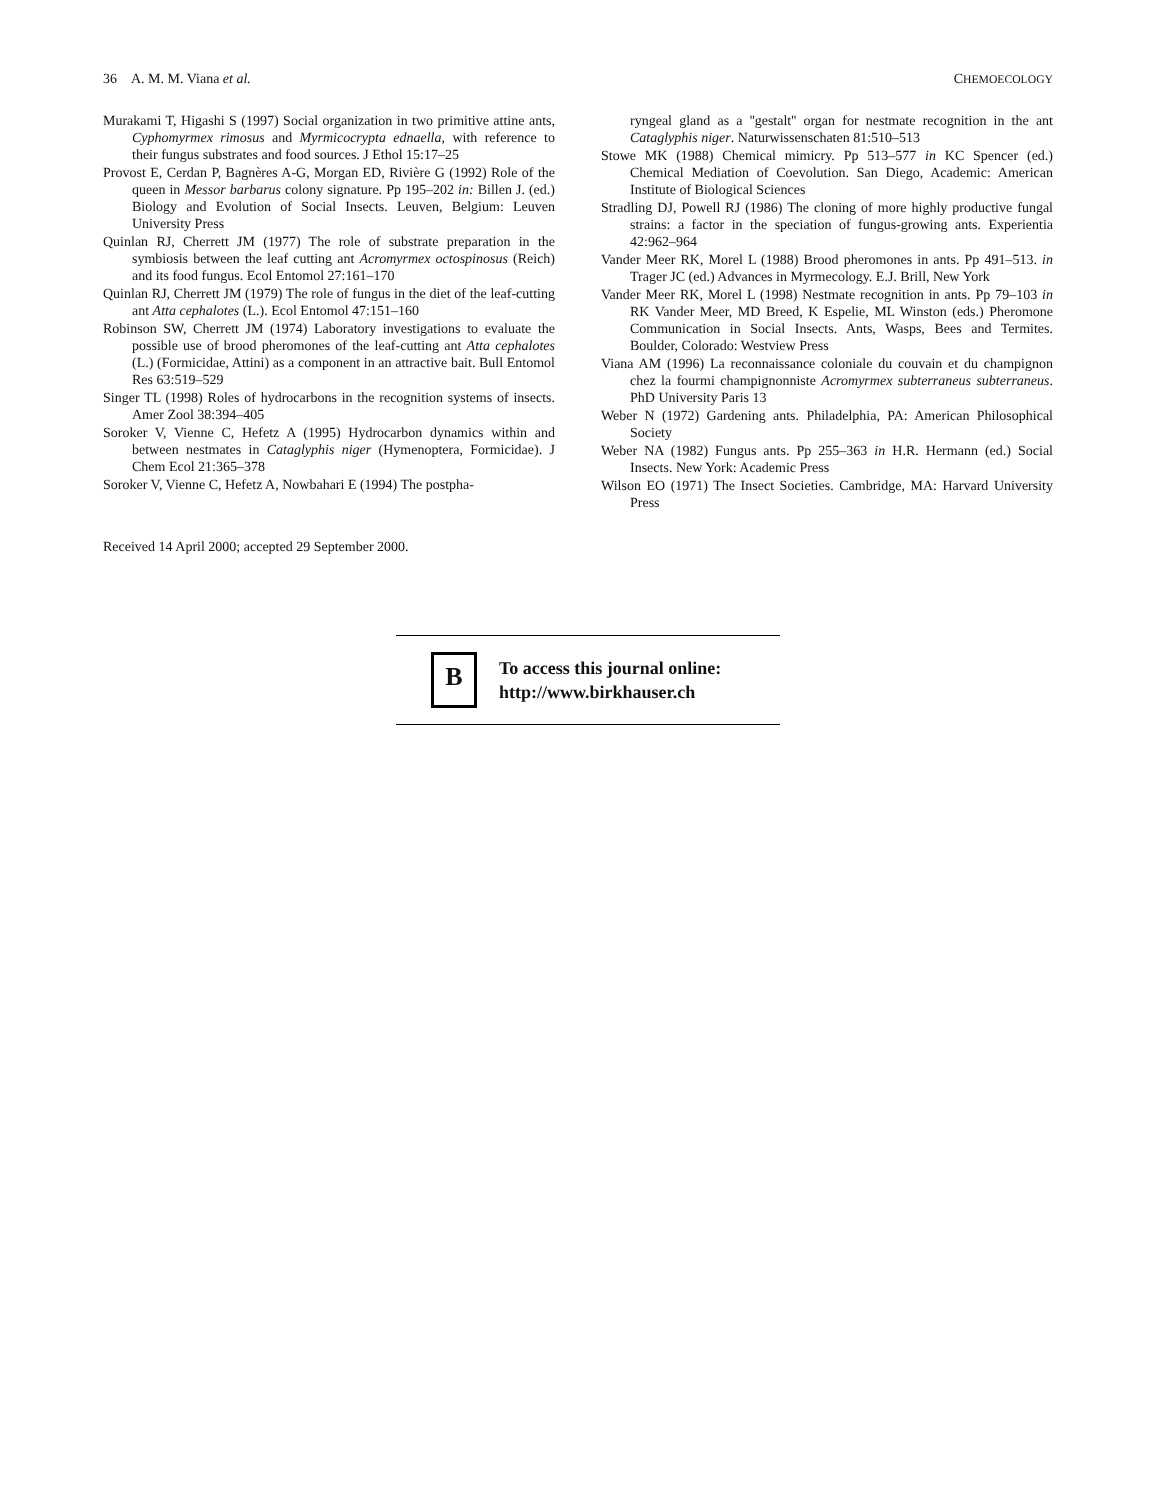36 A. M. M. Viana et al. CHEMOECOLOGY
Murakami T, Higashi S (1997) Social organization in two primitive attine ants, Cyphomyrmex rimosus and Myrmicocrypta ednaella, with reference to their fungus substrates and food sources. J Ethol 15:17–25
Provost E, Cerdan P, Bagnères A-G, Morgan ED, Rivière G (1992) Role of the queen in Messor barbarus colony signature. Pp 195–202 in: Billen J. (ed.) Biology and Evolution of Social Insects. Leuven, Belgium: Leuven University Press
Quinlan RJ, Cherrett JM (1977) The role of substrate preparation in the symbiosis between the leaf cutting ant Acromyrmex octospinosus (Reich) and its food fungus. Ecol Entomol 27:161–170
Quinlan RJ, Cherrett JM (1979) The role of fungus in the diet of the leaf-cutting ant Atta cephalotes (L.). Ecol Entomol 47:151–160
Robinson SW, Cherrett JM (1974) Laboratory investigations to evaluate the possible use of brood pheromones of the leaf-cutting ant Atta cephalotes (L.) (Formicidae, Attini) as a component in an attractive bait. Bull Entomol Res 63:519–529
Singer TL (1998) Roles of hydrocarbons in the recognition systems of insects. Amer Zool 38:394–405
Soroker V, Vienne C, Hefetz A (1995) Hydrocarbon dynamics within and between nestmates in Cataglyphis niger (Hymenoptera, Formicidae). J Chem Ecol 21:365–378
Soroker V, Vienne C, Hefetz A, Nowbahari E (1994) The postpha-
ryngeal gland as a ''gestalt'' organ for nestmate recognition in the ant Cataglyphis niger. Naturwissenschaten 81:510–513
Stowe MK (1988) Chemical mimicry. Pp 513–577 in KC Spencer (ed.) Chemical Mediation of Coevolution. San Diego, Academic: American Institute of Biological Sciences
Stradling DJ, Powell RJ (1986) The cloning of more highly productive fungal strains: a factor in the speciation of fungus-growing ants. Experientia 42:962–964
Vander Meer RK, Morel L (1988) Brood pheromones in ants. Pp 491–513. in Trager JC (ed.) Advances in Myrmecology. E.J. Brill, New York
Vander Meer RK, Morel L (1998) Nestmate recognition in ants. Pp 79–103 in RK Vander Meer, MD Breed, K Espelie, ML Winston (eds.) Pheromone Communication in Social Insects. Ants, Wasps, Bees and Termites. Boulder, Colorado: Westview Press
Viana AM (1996) La reconnaissance coloniale du couvain et du champignon chez la fourmi champignonniste Acromyrmex subterraneus subterraneus. PhD University Paris 13
Weber N (1972) Gardening ants. Philadelphia, PA: American Philosophical Society
Weber NA (1982) Fungus ants. Pp 255–363 in H.R. Hermann (ed.) Social Insects. New York: Academic Press
Wilson EO (1971) The Insect Societies. Cambridge, MA: Harvard University Press
Received 14 April 2000; accepted 29 September 2000.
B
To access this journal online:
http://www.birkhauser.ch